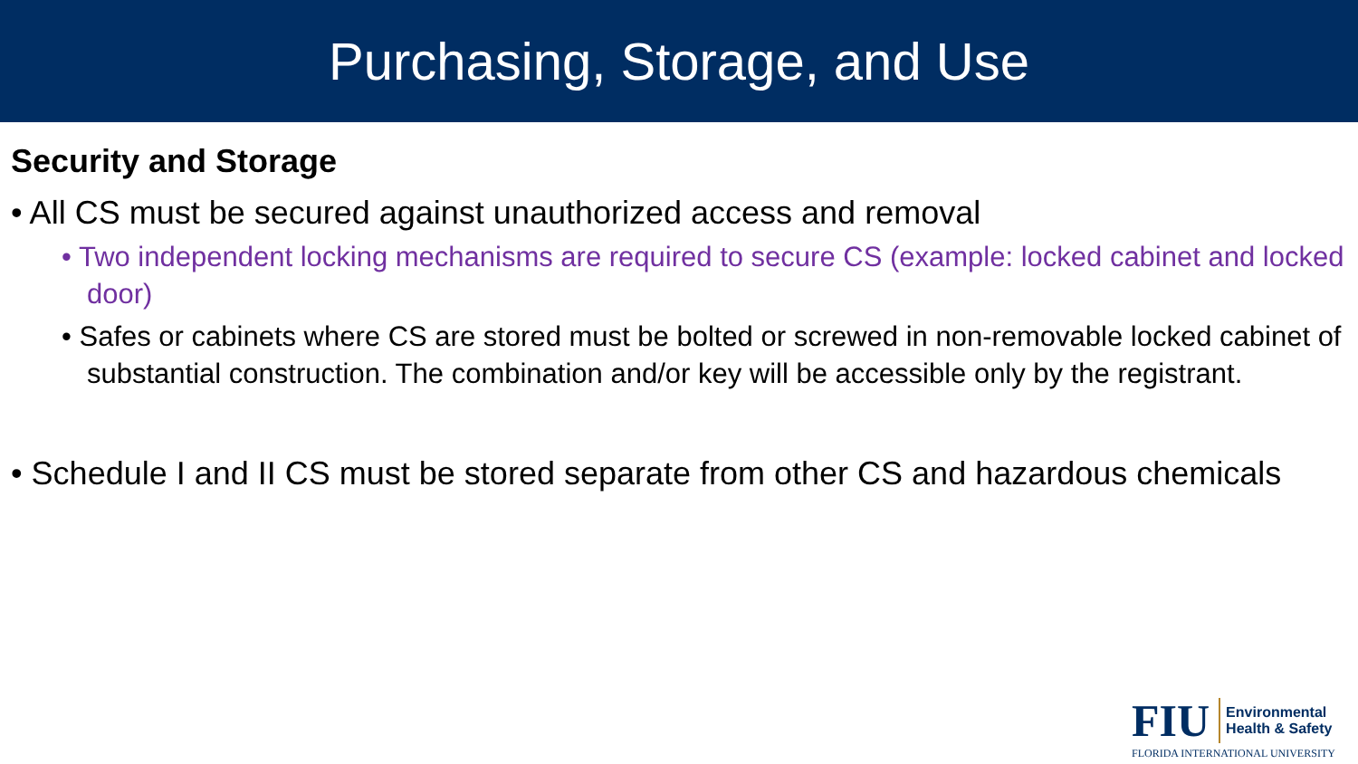Purchasing, Storage, and Use
Security and Storage
• All CS must be secured against unauthorized access and removal
• Two independent locking mechanisms are required to secure CS (example: locked cabinet and locked door)
• Safes or cabinets where CS are stored must be bolted or screwed in non-removable locked cabinet of substantial construction. The combination and/or key will be accessible only by the registrant.
• Schedule I and II CS must be stored separate from other CS and hazardous chemicals
FIU Environmental
Health & Safety
FLORIDA INTERNATIONAL UNIVERSITY